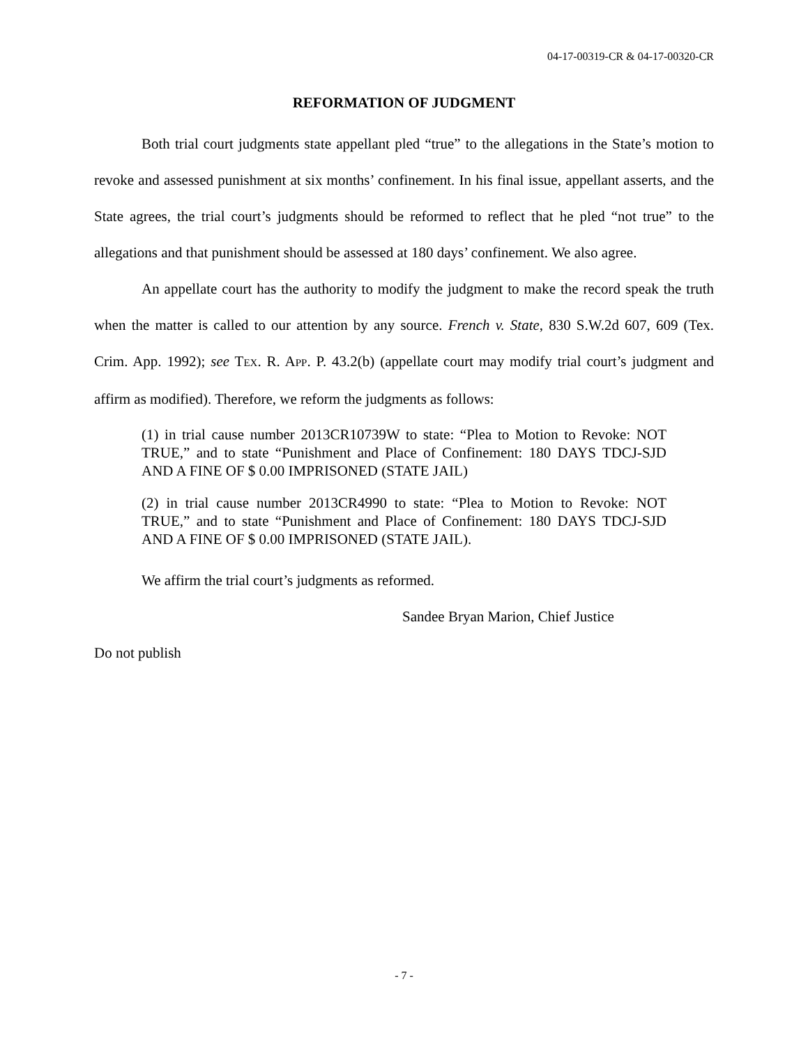04-17-00319-CR & 04-17-00320-CR
REFORMATION OF JUDGMENT
Both trial court judgments state appellant pled “true” to the allegations in the State’s motion to revoke and assessed punishment at six months’ confinement. In his final issue, appellant asserts, and the State agrees, the trial court’s judgments should be reformed to reflect that he pled “not true” to the allegations and that punishment should be assessed at 180 days’ confinement. We also agree.
An appellate court has the authority to modify the judgment to make the record speak the truth when the matter is called to our attention by any source. French v. State, 830 S.W.2d 607, 609 (Tex. Crim. App. 1992); see TEX. R. APP. P. 43.2(b) (appellate court may modify trial court’s judgment and affirm as modified). Therefore, we reform the judgments as follows:
(1) in trial cause number 2013CR10739W to state: “Plea to Motion to Revoke: NOT TRUE,” and to state “Punishment and Place of Confinement: 180 DAYS TDCJ-SJD AND A FINE OF $ 0.00 IMPRISONED (STATE JAIL)
(2) in trial cause number 2013CR4990 to state: “Plea to Motion to Revoke: NOT TRUE,” and to state “Punishment and Place of Confinement: 180 DAYS TDCJ-SJD AND A FINE OF $ 0.00 IMPRISONED (STATE JAIL).
We affirm the trial court’s judgments as reformed.
Sandee Bryan Marion, Chief Justice
Do not publish
- 7 -